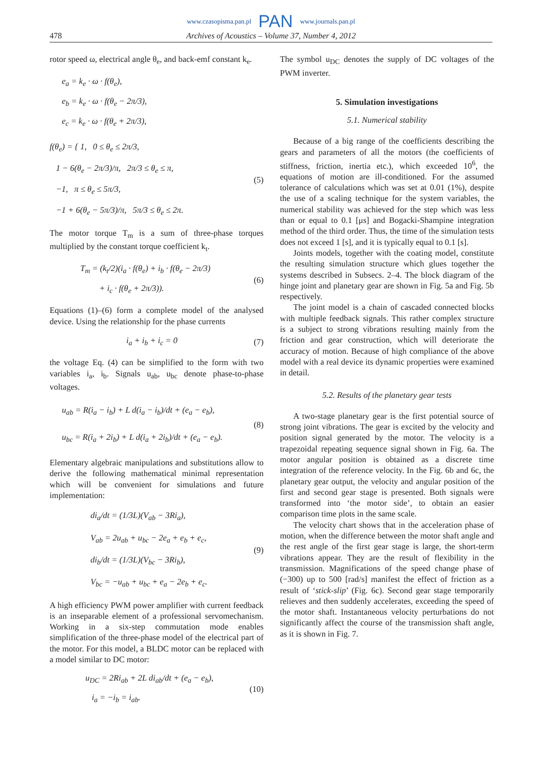www.czasopisma.pan.pl PAN www.journals.pan.pl
478 Archives of Acoustics – Volume 37, Number 4, 2012
rotor speed ω, electrical angle θ<sub>e</sub>, and back-emf constant k<sub>e</sub>.
e<sub>a</sub> = k<sub>e</sub> · ω · f(θ<sub>e</sub>),
e<sub>b</sub> = k<sub>e</sub> · ω · f(θ<sub>e</sub> − 2π/3),
e<sub>c</sub> = k<sub>e</sub> · ω · f(θ<sub>e</sub> + 2π/3),
f(θ<sub>e</sub>) = { 1, 0 ≤ θ<sub>e</sub> ≤ 2π/3,
1 − 6(θ<sub>e</sub> − 2π/3)/π, 2π/3 ≤ θ<sub>e</sub> ≤ π,
−1, π ≤ θ<sub>e</sub> ≤ 5π/3,
−1 + 6(θ<sub>e</sub> − 5π/3)/π, 5π/3 ≤ θ<sub>e</sub> ≤ 2π.
(5)
The motor torque T<sub>m</sub> is a sum of three-phase torques multiplied by the constant torque coefficient k<sub>t</sub>.
T<sub>m</sub> = (k<sub>t</sub>/2)(i<sub>a</sub> · f(θ<sub>e</sub>) + i<sub>b</sub> · f(θ<sub>e</sub> − 2π/3)
+ i<sub>c</sub> · f(θ<sub>e</sub> + 2π/3)).
(6)
Equations (1)–(6) form a complete model of the analysed device. Using the relationship for the phase currents
i<sub>a</sub> + i<sub>b</sub> + i<sub>c</sub> = 0
(7)
the voltage Eq. (4) can be simplified to the form with two variables i<sub>a</sub>, i<sub>b</sub>. Signals u<sub>ab</sub>, u<sub>bc</sub> denote phase-to-phase voltages.
u<sub>ab</sub> = R(i<sub>a</sub> − i<sub>b</sub>) + L d(i<sub>a</sub> − i<sub>b</sub>)/dt + (e<sub>a</sub> − e<sub>b</sub>),
u<sub>bc</sub> = R(i<sub>a</sub> + 2i<sub>b</sub>) + L d(i<sub>a</sub> + 2i<sub>b</sub>)/dt + (e<sub>a</sub> − e<sub>b</sub>).
(8)
Elementary algebraic manipulations and substitutions allow to derive the following mathematical minimal representation which will be convenient for simulations and future implementation:
di<sub>a</sub>/dt = (1/3L)(V<sub>ab</sub> − 3Ri<sub>a</sub>),
V<sub>ab</sub> = 2u<sub>ab</sub> + u<sub>bc</sub> − 2e<sub>a</sub> + e<sub>b</sub> + e<sub>c</sub>,
di<sub>b</sub>/dt = (1/3L)(V<sub>bc</sub> − 3Ri<sub>b</sub>),
V<sub>bc</sub> = −u<sub>ab</sub> + u<sub>bc</sub> + e<sub>a</sub> − 2e<sub>b</sub> + e<sub>c</sub>.
(9)
A high efficiency PWM power amplifier with current feedback is an inseparable element of a professional servomechanism. Working in a six-step commutation mode enables simplification of the three-phase model of the electrical part of the motor. For this model, a BLDC motor can be replaced with a model similar to DC motor:
u<sub>DC</sub> = 2Ri<sub>ab</sub> + 2L di<sub>ab</sub>/dt + (e<sub>a</sub> − e<sub>b</sub>),
i<sub>a</sub> = −i<sub>b</sub> = i<sub>ab</sub>.
(10)
The symbol u<sub>DC</sub> denotes the supply of DC voltages of the PWM inverter.
5. Simulation investigations
5.1. Numerical stability
Because of a big range of the coefficients describing the gears and parameters of all the motors (the coefficients of stiffness, friction, inertia etc.), which exceeded 10<sup>6</sup>, the equations of motion are ill-conditioned. For the assumed tolerance of calculations which was set at 0.01 (1%), despite the use of a scaling technique for the system variables, the numerical stability was achieved for the step which was less than or equal to 0.1 [μs] and Bogacki-Shampine integration method of the third order. Thus, the time of the simulation tests does not exceed 1 [s], and it is typically equal to 0.1 [s].
Joints models, together with the coating model, constitute the resulting simulation structure which glues together the systems described in Subsecs. 2–4. The block diagram of the hinge joint and planetary gear are shown in Fig. 5a and Fig. 5b respectively.
The joint model is a chain of cascaded connected blocks with multiple feedback signals. This rather complex structure is a subject to strong vibrations resulting mainly from the friction and gear construction, which will deteriorate the accuracy of motion. Because of high compliance of the above model with a real device its dynamic properties were examined in detail.
5.2. Results of the planetary gear tests
A two-stage planetary gear is the first potential source of strong joint vibrations. The gear is excited by the velocity and position signal generated by the motor. The velocity is a trapezoidal repeating sequence signal shown in Fig. 6a. The motor angular position is obtained as a discrete time integration of the reference velocity. In the Fig. 6b and 6c, the planetary gear output, the velocity and angular position of the first and second gear stage is presented. Both signals were transformed into ‘the motor side’, to obtain an easier comparison time plots in the same scale.
The velocity chart shows that in the acceleration phase of motion, when the difference between the motor shaft angle and the rest angle of the first gear stage is large, the short-term vibrations appear. They are the result of flexibility in the transmission. Magnifications of the speed change phase of (−300) up to 500 [rad/s] manifest the effect of friction as a result of ‘stick-slip’ (Fig. 6c). Second gear stage temporarily relieves and then suddenly accelerates, exceeding the speed of the motor shaft. Instantaneous velocity perturbations do not significantly affect the course of the transmission shaft angle, as it is shown in Fig. 7.